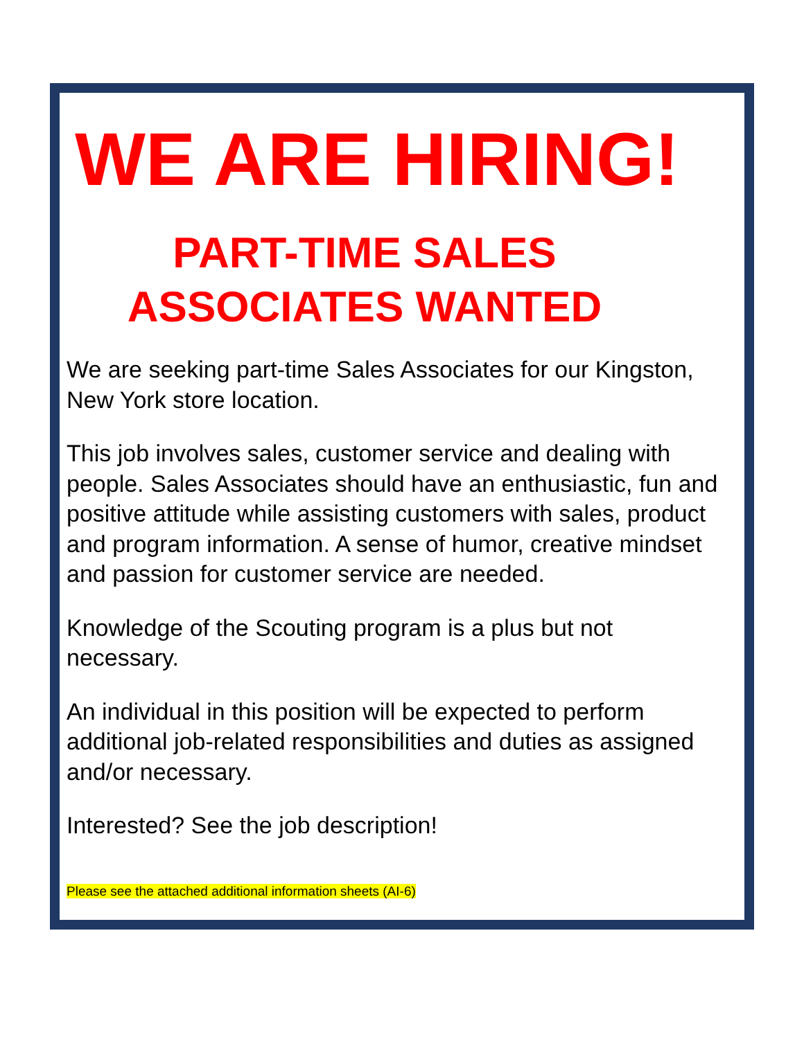WE ARE HIRING!
PART-TIME SALES
ASSOCIATES WANTED
We are seeking part-time Sales Associates for our Kingston, New York store location.
This job involves sales, customer service and dealing with people. Sales Associates should have an enthusiastic, fun and positive attitude while assisting customers with sales, product and program information. A sense of humor, creative mindset and passion for customer service are needed.
Knowledge of the Scouting program is a plus but not necessary.
An individual in this position will be expected to perform additional job-related responsibilities and duties as assigned and/or necessary.
Interested? See the job description!
Please see the attached additional information sheets (AI-6)